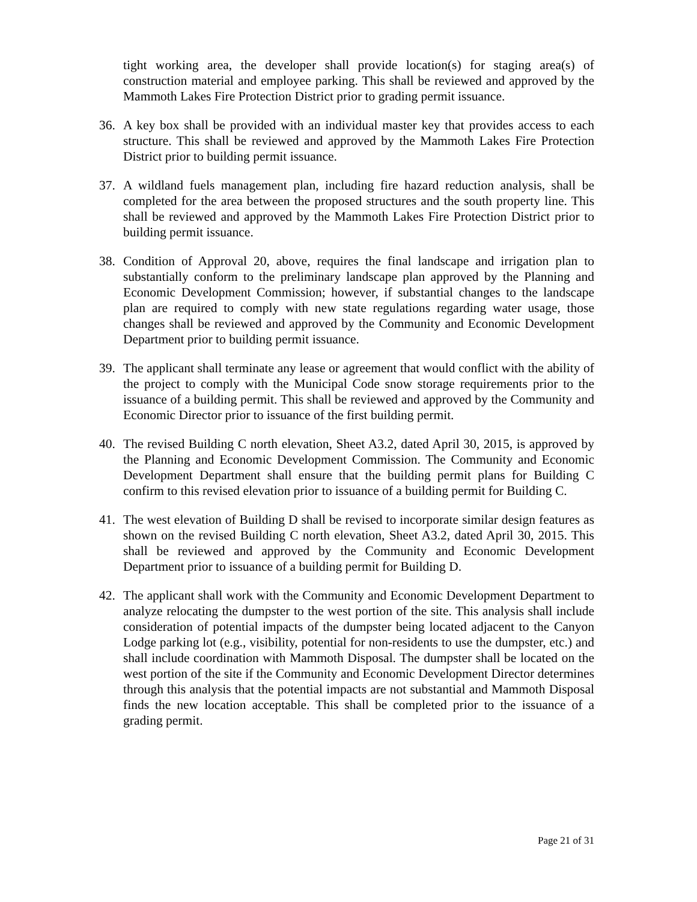tight working area, the developer shall provide location(s) for staging area(s) of construction material and employee parking. This shall be reviewed and approved by the Mammoth Lakes Fire Protection District prior to grading permit issuance.
36. A key box shall be provided with an individual master key that provides access to each structure. This shall be reviewed and approved by the Mammoth Lakes Fire Protection District prior to building permit issuance.
37. A wildland fuels management plan, including fire hazard reduction analysis, shall be completed for the area between the proposed structures and the south property line. This shall be reviewed and approved by the Mammoth Lakes Fire Protection District prior to building permit issuance.
38. Condition of Approval 20, above, requires the final landscape and irrigation plan to substantially conform to the preliminary landscape plan approved by the Planning and Economic Development Commission; however, if substantial changes to the landscape plan are required to comply with new state regulations regarding water usage, those changes shall be reviewed and approved by the Community and Economic Development Department prior to building permit issuance.
39. The applicant shall terminate any lease or agreement that would conflict with the ability of the project to comply with the Municipal Code snow storage requirements prior to the issuance of a building permit. This shall be reviewed and approved by the Community and Economic Director prior to issuance of the first building permit.
40. The revised Building C north elevation, Sheet A3.2, dated April 30, 2015, is approved by the Planning and Economic Development Commission. The Community and Economic Development Department shall ensure that the building permit plans for Building C confirm to this revised elevation prior to issuance of a building permit for Building C.
41. The west elevation of Building D shall be revised to incorporate similar design features as shown on the revised Building C north elevation, Sheet A3.2, dated April 30, 2015. This shall be reviewed and approved by the Community and Economic Development Department prior to issuance of a building permit for Building D.
42. The applicant shall work with the Community and Economic Development Department to analyze relocating the dumpster to the west portion of the site. This analysis shall include consideration of potential impacts of the dumpster being located adjacent to the Canyon Lodge parking lot (e.g., visibility, potential for non-residents to use the dumpster, etc.) and shall include coordination with Mammoth Disposal. The dumpster shall be located on the west portion of the site if the Community and Economic Development Director determines through this analysis that the potential impacts are not substantial and Mammoth Disposal finds the new location acceptable. This shall be completed prior to the issuance of a grading permit.
Page 21 of 31